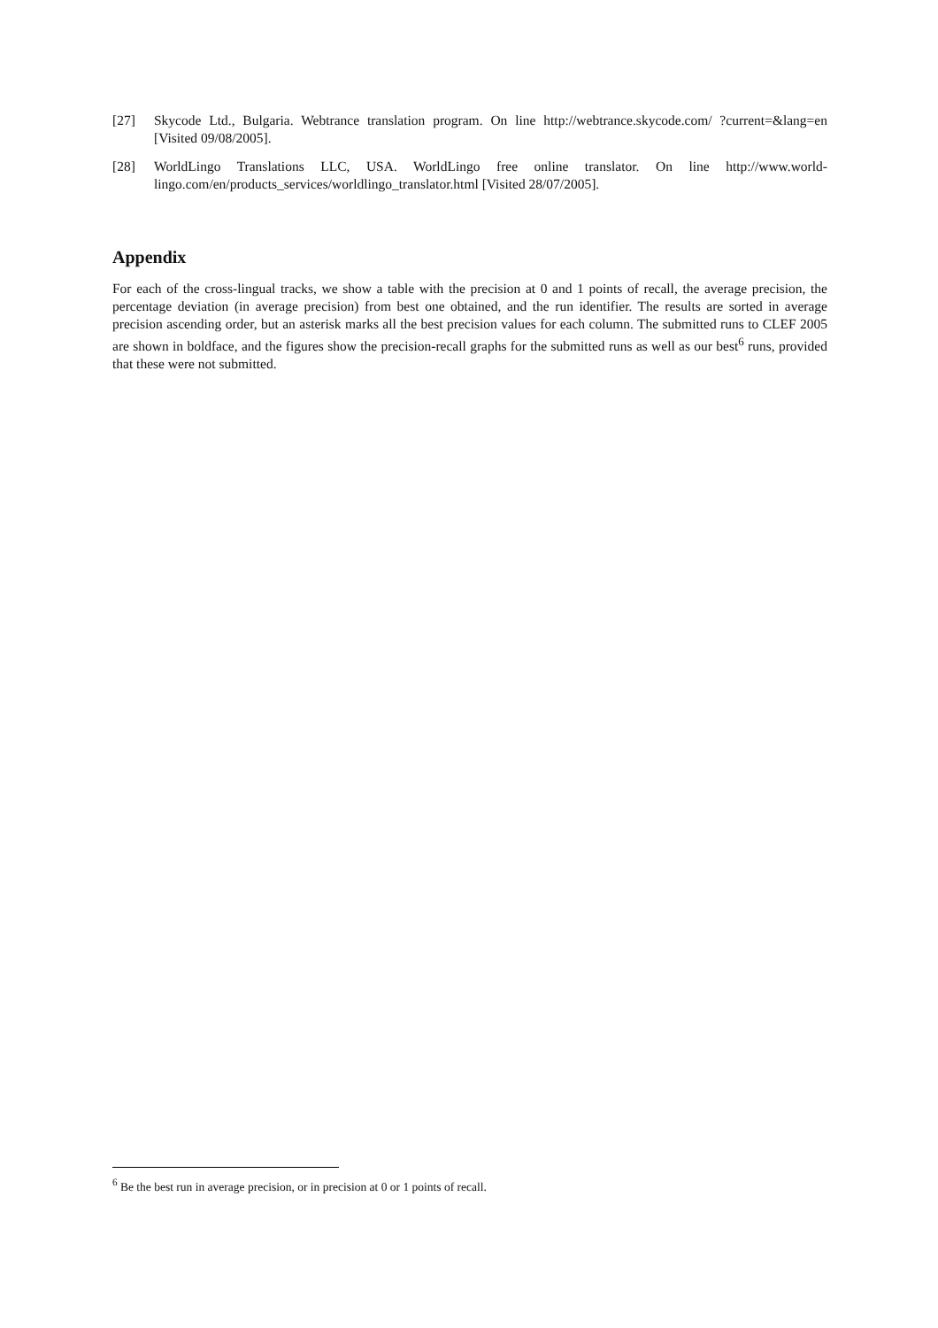[27] Skycode Ltd., Bulgaria. Webtrance translation program. On line http://webtrance.skycode.com/ ?current=&lang=en [Visited 09/08/2005].
[28] WorldLingo Translations LLC, USA. WorldLingo free online translator. On line http://www.world-lingo.com/en/products_services/worldlingo_translator.html [Visited 28/07/2005].
Appendix
For each of the cross-lingual tracks, we show a table with the precision at 0 and 1 points of recall, the average precision, the percentage deviation (in average precision) from best one obtained, and the run identifier. The results are sorted in average precision ascending order, but an asterisk marks all the best precision values for each column. The submitted runs to CLEF 2005 are shown in boldface, and the figures show the precision-recall graphs for the submitted runs as well as our best<sup>6</sup> runs, provided that these were not submitted.
<sup>6</sup> Be the best run in average precision, or in precision at 0 or 1 points of recall.